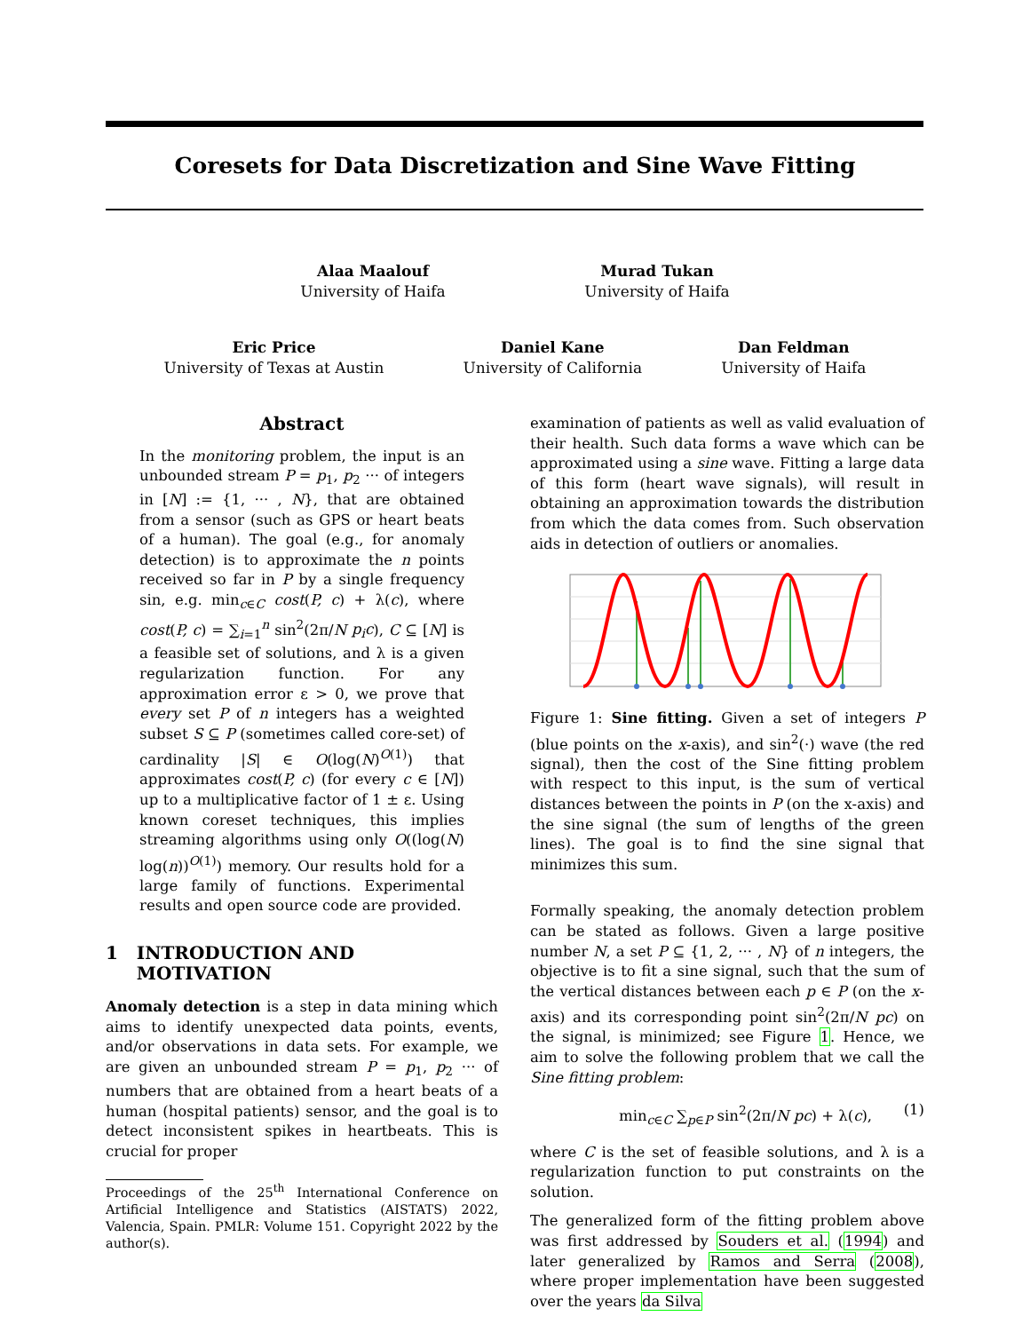Coresets for Data Discretization and Sine Wave Fitting
Alaa Maalouf
University of Haifa
Murad Tukan
University of Haifa
Eric Price
University of Texas at Austin
Daniel Kane
University of California
Dan Feldman
University of Haifa
Abstract
In the monitoring problem, the input is an unbounded stream P = p<sub>1</sub>, p<sub>2</sub> ··· of integers in [N] := {1, ··· , N}, that are obtained from a sensor (such as GPS or heart beats of a human). The goal (e.g., for anomaly detection) is to approximate the n points received so far in P by a single frequency sin, e.g. min<sub>c∈C</sub> cost(P, c) + λ(c), where cost(P, c) = ∑<sub>i=1</sub><sup>n</sup> sin<sup>2</sup>(2π/N p<sub>i</sub>c), C ⊆ [N] is a feasible set of solutions, and λ is a given regularization function. For any approximation error ε > 0, we prove that every set P of n integers has a weighted subset S ⊆ P (sometimes called core-set) of cardinality |S| ∈ O(log(N)<sup>O(1)</sup>) that approximates cost(P, c) (for every c ∈ [N]) up to a multiplicative factor of 1 ± ε. Using known coreset techniques, this implies streaming algorithms using only O((log(N) log(n))<sup>O(1)</sup>) memory. Our results hold for a large family of functions. Experimental results and open source code are provided.
1 INTRODUCTION AND
MOTIVATION
Anomaly detection is a step in data mining which aims to identify unexpected data points, events, and/or observations in data sets. For example, we are given an unbounded stream P = p<sub>1</sub>, p<sub>2</sub> ··· of numbers that are obtained from a heart beats of a human (hospital patients) sensor, and the goal is to detect inconsistent spikes in heartbeats. This is crucial for proper
Proceedings of the 25<sup>th</sup> International Conference on Artificial Intelligence and Statistics (AISTATS) 2022, Valencia, Spain. PMLR: Volume 151. Copyright 2022 by the author(s).
examination of patients as well as valid evaluation of their health. Such data forms a wave which can be approximated using a sine wave. Fitting a large data of this form (heart wave signals), will result in obtaining an approximation towards the distribution from which the data comes from. Such observation aids in detection of outliers or anomalies.
Figure 1: Sine fitting. Given a set of integers P (blue points on the x-axis), and sin<sup>2</sup>(·) wave (the red signal), then the cost of the Sine fitting problem with respect to this input, is the sum of vertical distances between the points in P (on the x-axis) and the sine signal (the sum of lengths of the green lines). The goal is to find the sine signal that minimizes this sum.
Formally speaking, the anomaly detection problem can be stated as follows. Given a large positive number N, a set P ⊆ {1, 2, ··· , N} of n integers, the objective is to fit a sine signal, such that the sum of the vertical distances between each p ∈ P (on the x-axis) and its corresponding point sin<sup>2</sup>(2π/N pc) on the signal, is minimized; see Figure 1. Hence, we aim to solve the following problem that we call the Sine fitting problem:
min<sub>c∈C</sub> ∑<sub>p∈P</sub> sin<sup>2</sup>(2π/N pc) + λ(c), (1)
where C is the set of feasible solutions, and λ is a regularization function to put constraints on the solution.
The generalized form of the fitting problem above was first addressed by Souders et al. (1994) and later generalized by Ramos and Serra (2008), where proper implementation have been suggested over the years da Silva